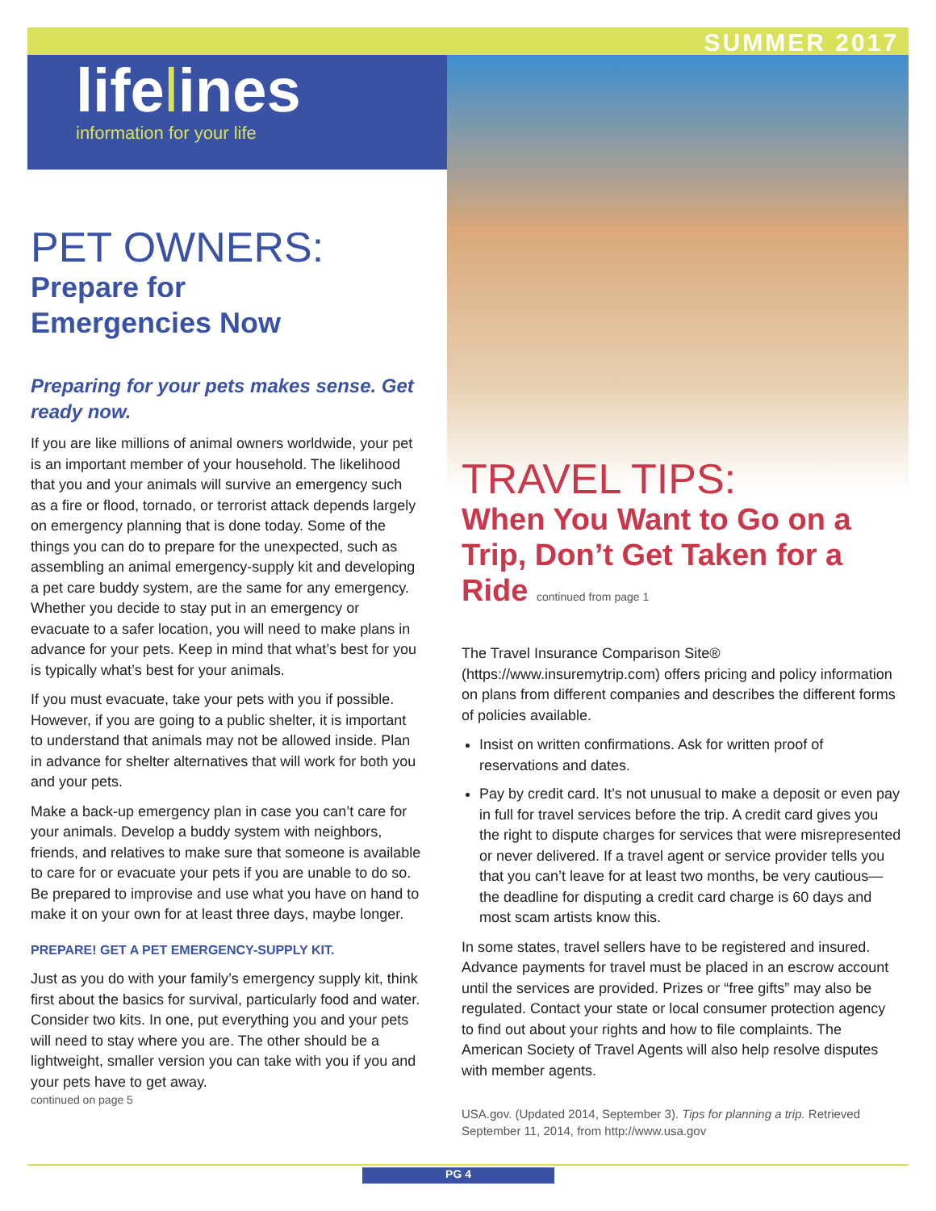SUMMER 2017
lifelines
information for your life
PET OWNERS:
Prepare for
Emergencies Now
Preparing for your pets makes sense. Get ready now.
If you are like millions of animal owners worldwide, your pet is an important member of your household. The likelihood that you and your animals will survive an emergency such as a fire or flood, tornado, or terrorist attack depends largely on emergency planning that is done today. Some of the things you can do to prepare for the unexpected, such as assembling an animal emergency-supply kit and developing a pet care buddy system, are the same for any emergency. Whether you decide to stay put in an emergency or evacuate to a safer location, you will need to make plans in advance for your pets. Keep in mind that what’s best for you is typically what’s best for your animals.
If you must evacuate, take your pets with you if possible. However, if you are going to a public shelter, it is important to understand that animals may not be allowed inside. Plan in advance for shelter alternatives that will work for both you and your pets.
Make a back-up emergency plan in case you can’t care for your animals. Develop a buddy system with neighbors, friends, and relatives to make sure that someone is available to care for or evacuate your pets if you are unable to do so. Be prepared to improvise and use what you have on hand to make it on your own for at least three days, maybe longer.
PREPARE! GET A PET EMERGENCY-SUPPLY KIT.
Just as you do with your family’s emergency supply kit, think first about the basics for survival, particularly food and water. Consider two kits. In one, put everything you and your pets will need to stay where you are. The other should be a lightweight, smaller version you can take with you if you and your pets have to get away.
continued on page 5
TRAVEL TIPS:
When You Want to Go on a Trip, Don’t Get Taken for a Ride continued from page 1
The Travel Insurance Comparison Site® (https://www.insuremytrip.com) offers pricing and policy information on plans from different companies and describes the different forms of policies available.
Insist on written confirmations. Ask for written proof of reservations and dates.
Pay by credit card. It’s not unusual to make a deposit or even pay in full for travel services before the trip. A credit card gives you the right to dispute charges for services that were misrepresented or never delivered. If a travel agent or service provider tells you that you can’t leave for at least two months, be very cautious—the deadline for disputing a credit card charge is 60 days and most scam artists know this.
In some states, travel sellers have to be registered and insured. Advance payments for travel must be placed in an escrow account until the services are provided. Prizes or “free gifts” may also be regulated. Contact your state or local consumer protection agency to find out about your rights and how to file complaints. The American Society of Travel Agents will also help resolve disputes with member agents.
USA.gov. (Updated 2014, September 3). Tips for planning a trip. Retrieved September 11, 2014, from http://www.usa.gov
PG 4